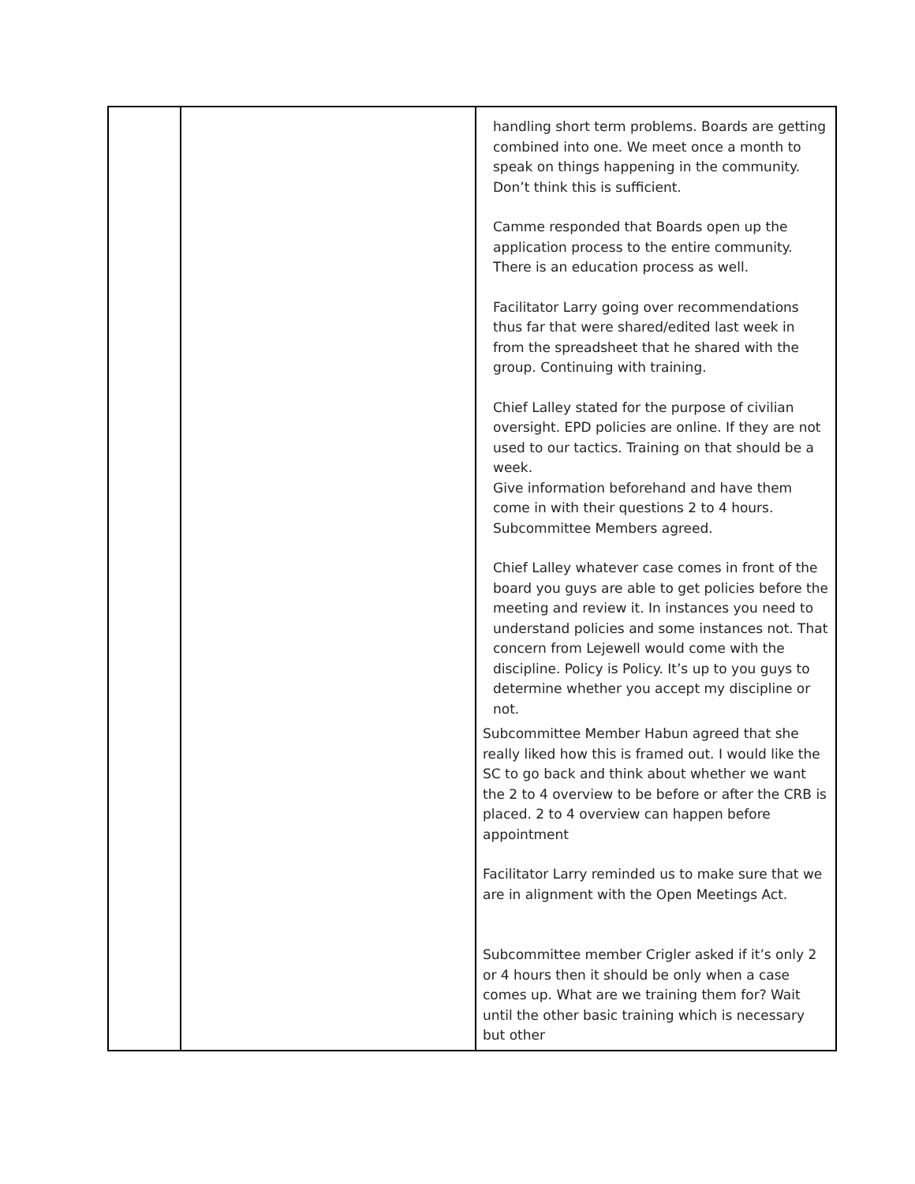| | | handling short term problems. Boards are getting combined into one. We meet once a month to speak on things happening in the community. Don’t think this is sufficient. Camme responded that Boards open up the application process to the entire community. There is an education process as well. Facilitator Larry going over recommendations thus far that were shared/edited last week in from the spreadsheet that he shared with the group. Continuing with training. Chief Lalley stated for the purpose of civilian oversight. EPD policies are online. If they are not used to our tactics. Training on that should be a week. Give information beforehand and have them come in with their questions 2 to 4 hours. Subcommittee Members agreed. Chief Lalley whatever case comes in front of the board you guys are able to get policies before the meeting and review it. In instances you need to understand policies and some instances not. That concern from Lejewell would come with the discipline. Policy is Policy. It’s up to you guys to determine whether you accept my discipline or not. Subcommittee Member Habun agreed that she really liked how this is framed out. I would like the SC to go back and think about whether we want the 2 to 4 overview to be before or after the CRB is placed. 2 to 4 overview can happen before appointment Facilitator Larry reminded us to make sure that we are in alignment with the Open Meetings Act. Subcommittee member Crigler asked if it’s only 2 or 4 hours then it should be only when a case comes up. What are we training them for? Wait until the other basic training which is necessary but other |